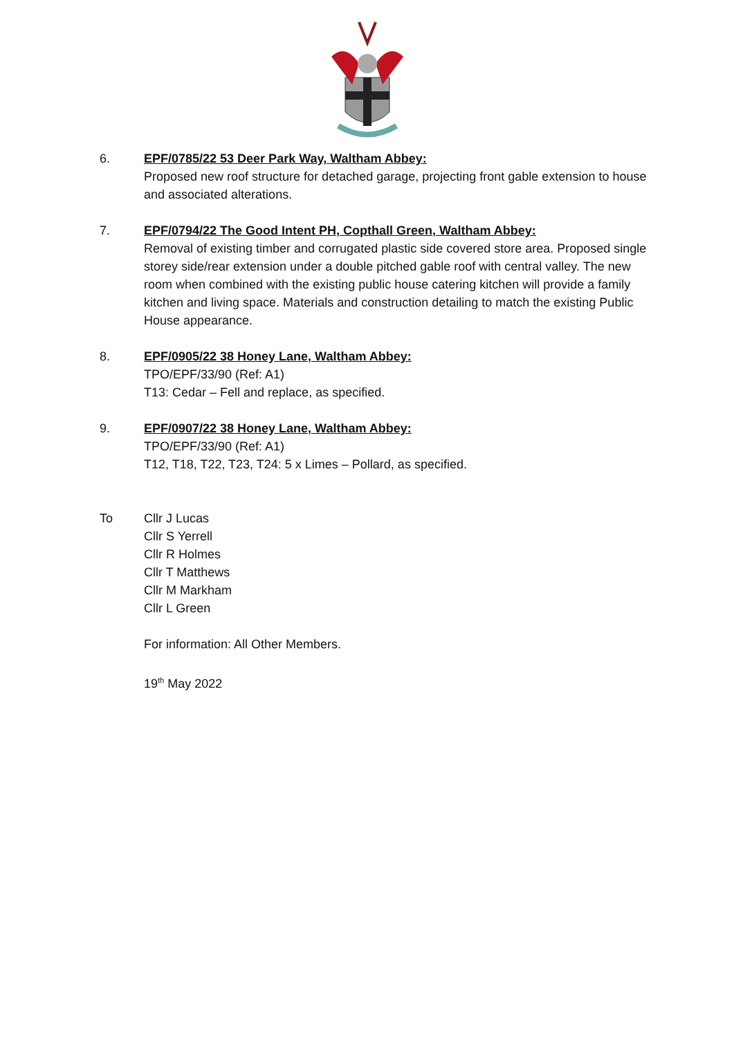6. EPF/0785/22 53 Deer Park Way, Waltham Abbey:
Proposed new roof structure for detached garage, projecting front gable extension to house and associated alterations.
7. EPF/0794/22 The Good Intent PH, Copthall Green, Waltham Abbey:
Removal of existing timber and corrugated plastic side covered store area. Proposed single storey side/rear extension under a double pitched gable roof with central valley. The new room when combined with the existing public house catering kitchen will provide a family kitchen and living space. Materials and construction detailing to match the existing Public House appearance.
8. EPF/0905/22 38 Honey Lane, Waltham Abbey:
TPO/EPF/33/90 (Ref: A1)
T13: Cedar – Fell and replace, as specified.
9. EPF/0907/22 38 Honey Lane, Waltham Abbey:
TPO/EPF/33/90 (Ref: A1)
T12, T18, T22, T23, T24: 5 x Limes – Pollard, as specified.
To Cllr J Lucas
Cllr S Yerrell
Cllr R Holmes
Cllr T Matthews
Cllr M Markham
Cllr L Green
For information: All Other Members.
19<sup>th</sup> May 2022